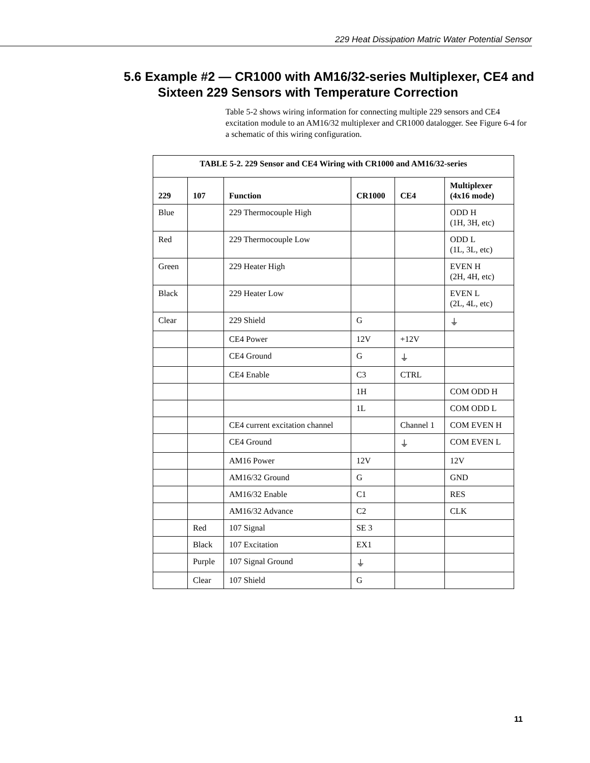229 Heat Dissipation Matric Water Potential Sensor
5.6 Example #2 — CR1000 with AM16/32-series Multiplexer, CE4 and Sixteen 229 Sensors with Temperature Correction
Table 5-2 shows wiring information for connecting multiple 229 sensors and CE4 excitation module to an AM16/32 multiplexer and CR1000 datalogger. See Figure 6-4 for a schematic of this wiring configuration.
| TABLE 5-2. 229 Sensor and CE4 Wiring with CR1000 and AM16/32-series | | | | | |
| --- | --- | --- | --- | --- | --- |
| 229 | 107 | Function | CR1000 | CE4 | Multiplexer (4x16 mode) |
| Blue | | 229 Thermocouple High | | | ODD H (1H, 3H, etc) |
| Red | | 229 Thermocouple Low | | | ODD L (1L, 3L, etc) |
| Green | | 229 Heater High | | | EVEN H (2H, 4H, etc) |
| Black | | 229 Heater Low | | | EVEN L (2L, 4L, etc) |
| Clear | | 229 Shield | G | | ⏚ |
| | | CE4 Power | 12V | +12V | |
| | | CE4 Ground | G | ⏚ | |
| | | CE4 Enable | C3 | CTRL | |
| | | | 1H | | COM ODD H |
| | | | 1L | | COM ODD L |
| | | CE4 current excitation channel | | Channel 1 | COM EVEN H |
| | | CE4 Ground | | ⏚ | COM EVEN L |
| | | AM16 Power | 12V | | 12V |
| | | AM16/32 Ground | G | | GND |
| | | AM16/32 Enable | C1 | | RES |
| | | AM16/32 Advance | C2 | | CLK |
| | Red | 107 Signal | SE 3 | | |
| | Black | 107 Excitation | EX1 | | |
| | Purple | 107 Signal Ground | ⏚ | | |
| | Clear | 107 Shield | G | | |
11